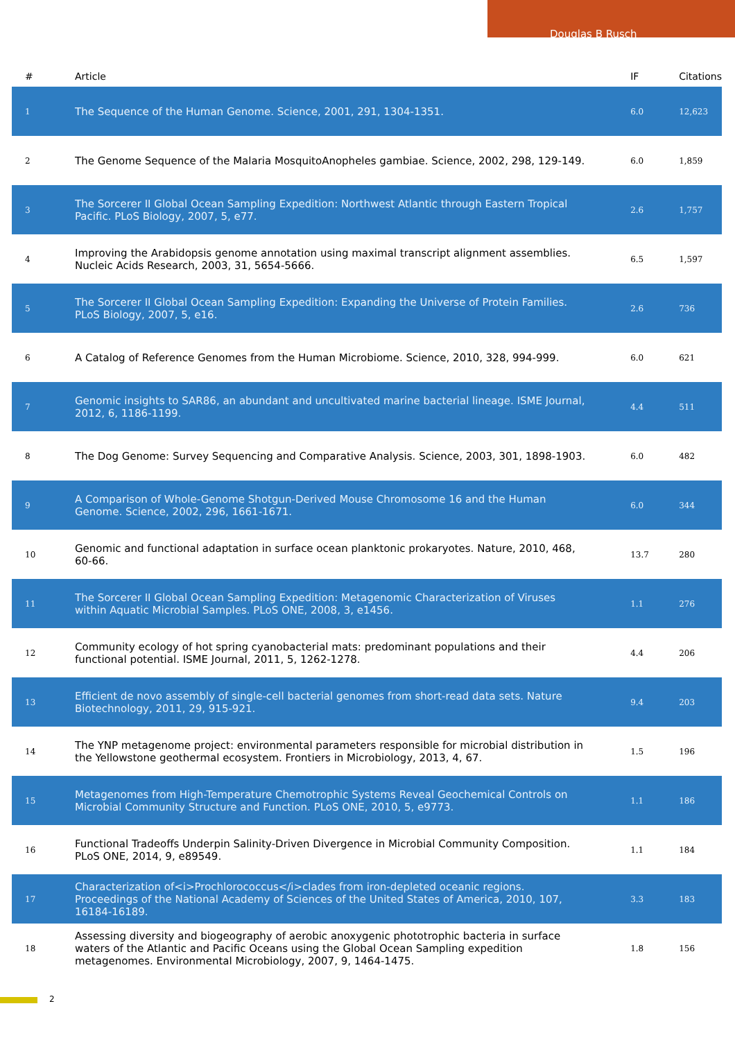Douglas B Rusch
| # | Article | IF | Citations |
| --- | --- | --- | --- |
| 1 | The Sequence of the Human Genome. Science, 2001, 291, 1304-1351. | 6.0 | 12,623 |
| 2 | The Genome Sequence of the Malaria MosquitoAnopheles gambiae. Science, 2002, 298, 129-149. | 6.0 | 1,859 |
| 3 | The Sorcerer II Global Ocean Sampling Expedition: Northwest Atlantic through Eastern Tropical Pacific. PLoS Biology, 2007, 5, e77. | 2.6 | 1,757 |
| 4 | Improving the Arabidopsis genome annotation using maximal transcript alignment assemblies. Nucleic Acids Research, 2003, 31, 5654-5666. | 6.5 | 1,597 |
| 5 | The Sorcerer II Global Ocean Sampling Expedition: Expanding the Universe of Protein Families. PLoS Biology, 2007, 5, e16. | 2.6 | 736 |
| 6 | A Catalog of Reference Genomes from the Human Microbiome. Science, 2010, 328, 994-999. | 6.0 | 621 |
| 7 | Genomic insights to SAR86, an abundant and uncultivated marine bacterial lineage. ISME Journal, 2012, 6, 1186-1199. | 4.4 | 511 |
| 8 | The Dog Genome: Survey Sequencing and Comparative Analysis. Science, 2003, 301, 1898-1903. | 6.0 | 482 |
| 9 | A Comparison of Whole-Genome Shotgun-Derived Mouse Chromosome 16 and the Human Genome. Science, 2002, 296, 1661-1671. | 6.0 | 344 |
| 10 | Genomic and functional adaptation in surface ocean planktonic prokaryotes. Nature, 2010, 468, 60-66. | 13.7 | 280 |
| 11 | The Sorcerer II Global Ocean Sampling Expedition: Metagenomic Characterization of Viruses within Aquatic Microbial Samples. PLoS ONE, 2008, 3, e1456. | 1.1 | 276 |
| 12 | Community ecology of hot spring cyanobacterial mats: predominant populations and their functional potential. ISME Journal, 2011, 5, 1262-1278. | 4.4 | 206 |
| 13 | Efficient de novo assembly of single-cell bacterial genomes from short-read data sets. Nature Biotechnology, 2011, 29, 915-921. | 9.4 | 203 |
| 14 | The YNP metagenome project: environmental parameters responsible for microbial distribution in the Yellowstone geothermal ecosystem. Frontiers in Microbiology, 2013, 4, 67. | 1.5 | 196 |
| 15 | Metagenomes from High-Temperature Chemotrophic Systems Reveal Geochemical Controls on Microbial Community Structure and Function. PLoS ONE, 2010, 5, e9773. | 1.1 | 186 |
| 16 | Functional Tradeoffs Underpin Salinity-Driven Divergence in Microbial Community Composition. PLoS ONE, 2014, 9, e89549. | 1.1 | 184 |
| 17 | Characterization of<i>Prochlorococcus</i>clades from iron-depleted oceanic regions. Proceedings of the National Academy of Sciences of the United States of America, 2010, 107, 16184-16189. | 3.3 | 183 |
| 18 | Assessing diversity and biogeography of aerobic anoxygenic phototrophic bacteria in surface waters of the Atlantic and Pacific Oceans using the Global Ocean Sampling expedition metagenomes. Environmental Microbiology, 2007, 9, 1464-1475. | 1.8 | 156 |
2